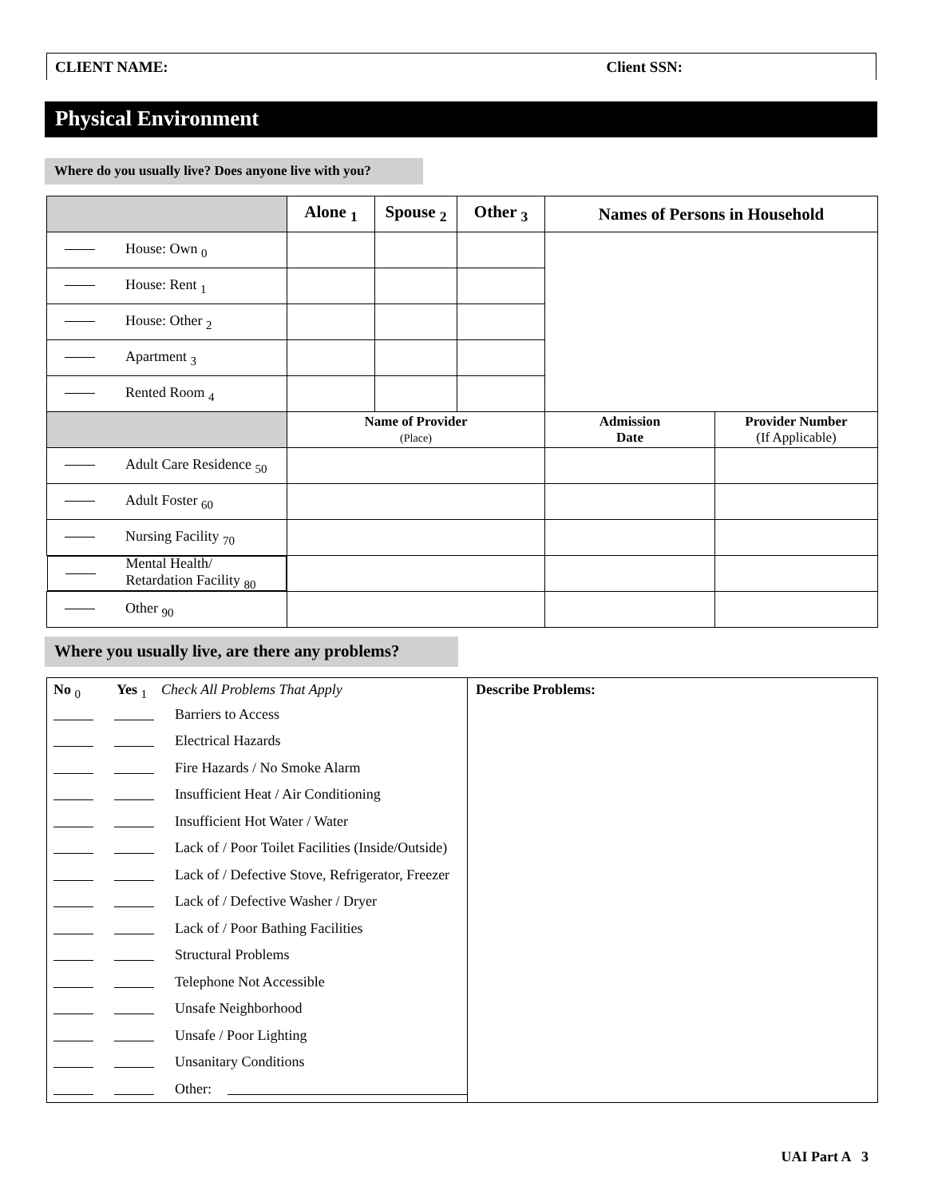CLIENT NAME: Client SSN:
Physical Environment
Where do you usually live? Does anyone live with you?
| | Alone <sub>1</sub> | Spouse <sub>2</sub> | Other <sub>3</sub> | Names of Persons in Household | |
| --- | --- | --- | --- | --- | --- |
| House: Own <sub>0</sub> | | | | | |
| House: Rent <sub>1</sub> | | | | | |
| House: Other <sub>2</sub> | | | | | |
| Apartment <sub>3</sub> | | | | | |
| Rented Room <sub>4</sub> | | | | | |
| | Name of Provider (Place) | | | Admission Date | Provider Number (If Applicable) |
| Adult Care Residence <sub>50</sub> | | | | | |
| Adult Foster <sub>60</sub> | | | | | |
| Nursing Facility <sub>70</sub> | | | | | |
| Mental Health/ Retardation Facility <sub>80</sub> | | | | | |
| Other <sub>90</sub> | | | | | |
Where you usually live, are there any problems?
| No <sub>0</sub> Yes <sub>1</sub> Check All Problems That Apply Barriers to Access Electrical Hazards Fire Hazards / No Smoke Alarm Insufficient Heat / Air Conditioning Insufficient Hot Water / Water Lack of / Poor Toilet Facilities (Inside/Outside) Lack of / Defective Stove, Refrigerator, Freezer Lack of / Defective Washer / Dryer Lack of / Poor Bathing Facilities Structural Problems Telephone Not Accessible Unsafe Neighborhood Unsafe / Poor Lighting Unsanitary Conditions Other: | Describe Problems: |
UAI Part A 3